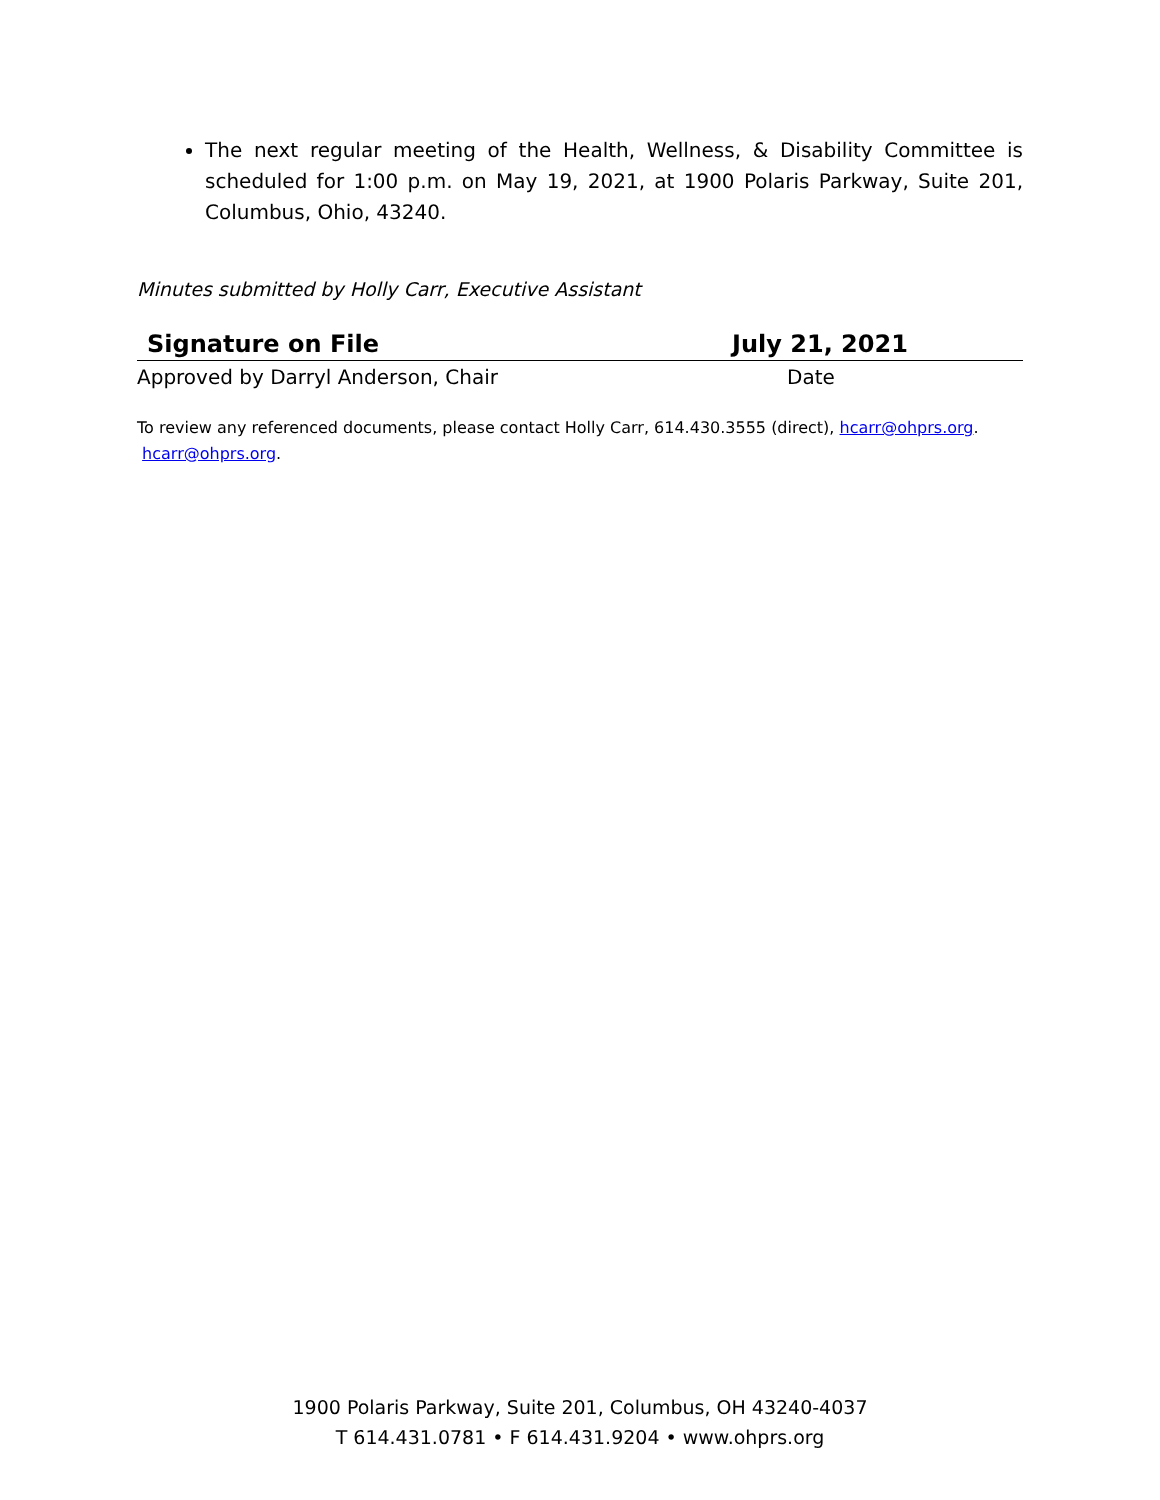The next regular meeting of the Health, Wellness, & Disability Committee is scheduled for 1:00 p.m. on May 19, 2021, at 1900 Polaris Parkway, Suite 201, Columbus, Ohio, 43240.
Minutes submitted by Holly Carr, Executive Assistant
Signature on File July 21, 2021
Approved by Darryl Anderson, Chair Date
To review any referenced documents, please contact Holly Carr, 614.430.3555 (direct), hcarr@ohprs.org.
hcarr@ohprs.org.
1900 Polaris Parkway, Suite 201, Columbus, OH 43240-4037
T 614.431.0781 • F 614.431.9204 • www.ohprs.org